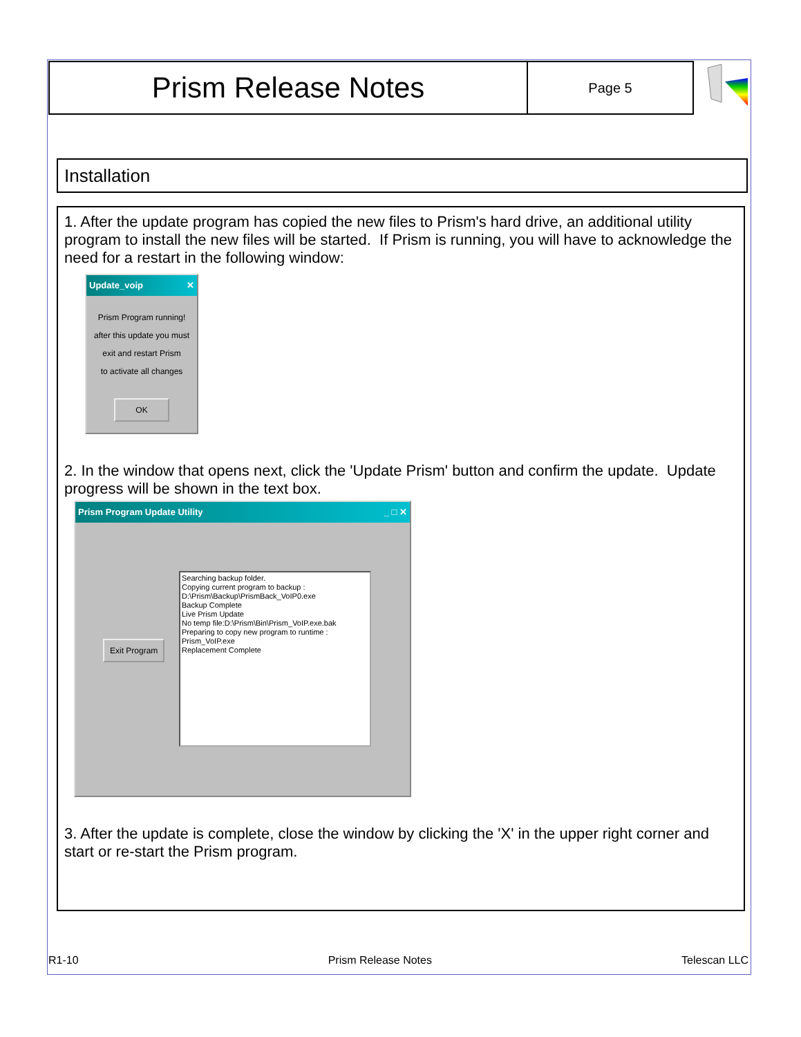Prism Release Notes
Page 5
Installation
1. After the update program has copied the new files to Prism's hard drive, an additional utility program to install the new files will be started. If Prism is running, you will have to acknowledge the need for a restart in the following window:
Update_voip ✕
Prism Program running!
after this update you must
exit and restart Prism
to activate all changes
OK
2. In the window that opens next, click the 'Update Prism' button and confirm the update. Update progress will be shown in the text box.
Prism Program Update Utility _ □ ✕
Exit Program
Searching backup folder.
Copying current program to backup :
D:\Prism\Backup\PrismBack_VoIP0.exe
Backup Complete
Live Prism Update
No temp file:D:\Prism\Bin\Prism_VoIP.exe.bak
Preparing to copy new program to runtime : Prism_VoIP.exe
Replacement Complete
3. After the update is complete, close the window by clicking the 'X' in the upper right corner and start or re-start the Prism program.
R1-10 Prism Release Notes Telescan LLC